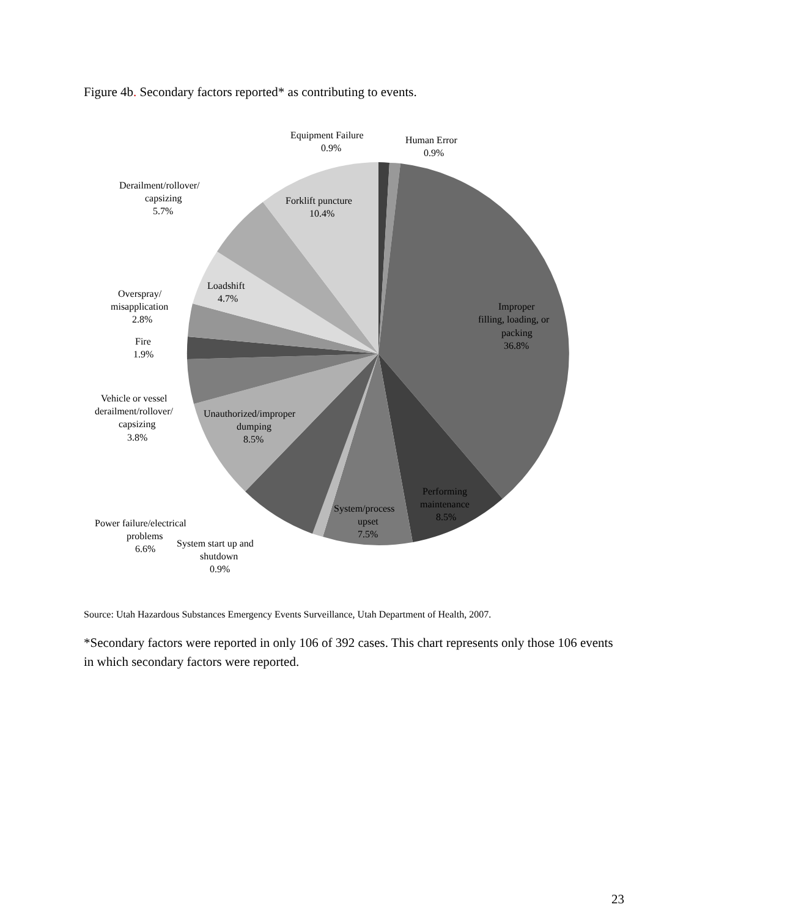Figure 4b. Secondary factors reported* as contributing to events.
Equipment Failure
0.9%
Human Error
0.9%
Derailment/rollover/
capsizing
5.7%
Forklift puncture
10.4%
Loadshift
4.7%
Overspray/
misapplication
2.8%
Improper
filling, loading, or
packing
36.8%
Fire
1.9%
Vehicle or vessel
derailment/rollover/
capsizing
3.8%
Unauthorized/improper
dumping
8.5%
Performing
maintenance
8.5%
System/process
upset
7.5%
Power failure/electrical
problems
6.6%
System start up and
shutdown
0.9%
Source: Utah Hazardous Substances Emergency Events Surveillance, Utah Department of Health, 2007.
*Secondary factors were reported in only 106 of 392 cases. This chart represents only those 106 events in which secondary factors were reported.
23